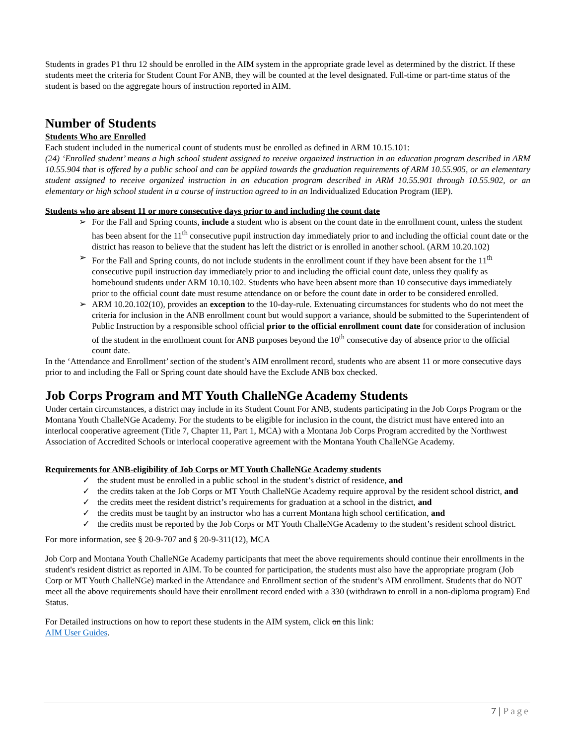Students in grades P1 thru 12 should be enrolled in the AIM system in the appropriate grade level as determined by the district. If these students meet the criteria for Student Count For ANB, they will be counted at the level designated. Full-time or part-time status of the student is based on the aggregate hours of instruction reported in AIM.
Number of Students
Students Who are Enrolled
Each student included in the numerical count of students must be enrolled as defined in ARM 10.15.101:
(24) ‘Enrolled student’ means a high school student assigned to receive organized instruction in an education program described in ARM 10.55.904 that is offered by a public school and can be applied towards the graduation requirements of ARM 10.55.905, or an elementary student assigned to receive organized instruction in an education program described in ARM 10.55.901 through 10.55.902, or an elementary or high school student in a course of instruction agreed to in an Individualized Education Program (IEP).
Students who are absent 11 or more consecutive days prior to and including the count date
➢ For the Fall and Spring counts, include a student who is absent on the count date in the enrollment count, unless the student has been absent for the 11<sup>th</sup> consecutive pupil instruction day immediately prior to and including the official count date or the district has reason to believe that the student has left the district or is enrolled in another school. (ARM 10.20.102)
➢ For the Fall and Spring counts, do not include students in the enrollment count if they have been absent for the 11<sup>th</sup> consecutive pupil instruction day immediately prior to and including the official count date, unless they qualify as homebound students under ARM 10.10.102. Students who have been absent more than 10 consecutive days immediately prior to the official count date must resume attendance on or before the count date in order to be considered enrolled.
➢ ARM 10.20.102(10), provides an exception to the 10-day-rule. Extenuating circumstances for students who do not meet the criteria for inclusion in the ANB enrollment count but would support a variance, should be submitted to the Superintendent of Public Instruction by a responsible school official prior to the official enrollment count date for consideration of inclusion of the student in the enrollment count for ANB purposes beyond the 10<sup>th</sup> consecutive day of absence prior to the official count date.
In the ‘Attendance and Enrollment’ section of the student’s AIM enrollment record, students who are absent 11 or more consecutive days prior to and including the Fall or Spring count date should have the Exclude ANB box checked.
Job Corps Program and MT Youth ChalleNGe Academy Students
Under certain circumstances, a district may include in its Student Count For ANB, students participating in the Job Corps Program or the Montana Youth ChalleNGe Academy. For the students to be eligible for inclusion in the count, the district must have entered into an interlocal cooperative agreement (Title 7, Chapter 11, Part 1, MCA) with a Montana Job Corps Program accredited by the Northwest Association of Accredited Schools or interlocal cooperative agreement with the Montana Youth ChalleNGe Academy.
Requirements for ANB-eligibility of Job Corps or MT Youth ChalleNGe Academy students
✓ the student must be enrolled in a public school in the student’s district of residence, and
✓ the credits taken at the Job Corps or MT Youth ChalleNGe Academy require approval by the resident school district, and
✓ the credits meet the resident district’s requirements for graduation at a school in the district, and
✓ the credits must be taught by an instructor who has a current Montana high school certification, and
✓ the credits must be reported by the Job Corps or MT Youth ChalleNGe Academy to the student’s resident school district.
For more information, see § 20-9-707 and § 20-9-311(12), MCA
Job Corp and Montana Youth ChalleNGe Academy participants that meet the above requirements should continue their enrollments in the student's resident district as reported in AIM. To be counted for participation, the students must also have the appropriate program (Job Corp or MT Youth ChalleNGe) marked in the Attendance and Enrollment section of the student’s AIM enrollment. Students that do NOT meet all the above requirements should have their enrollment record ended with a 330 (withdrawn to enroll in a non-diploma program) End Status.
For Detailed instructions on how to report these students in the AIM system, click on this link:
AIM User Guides.
7 | Page